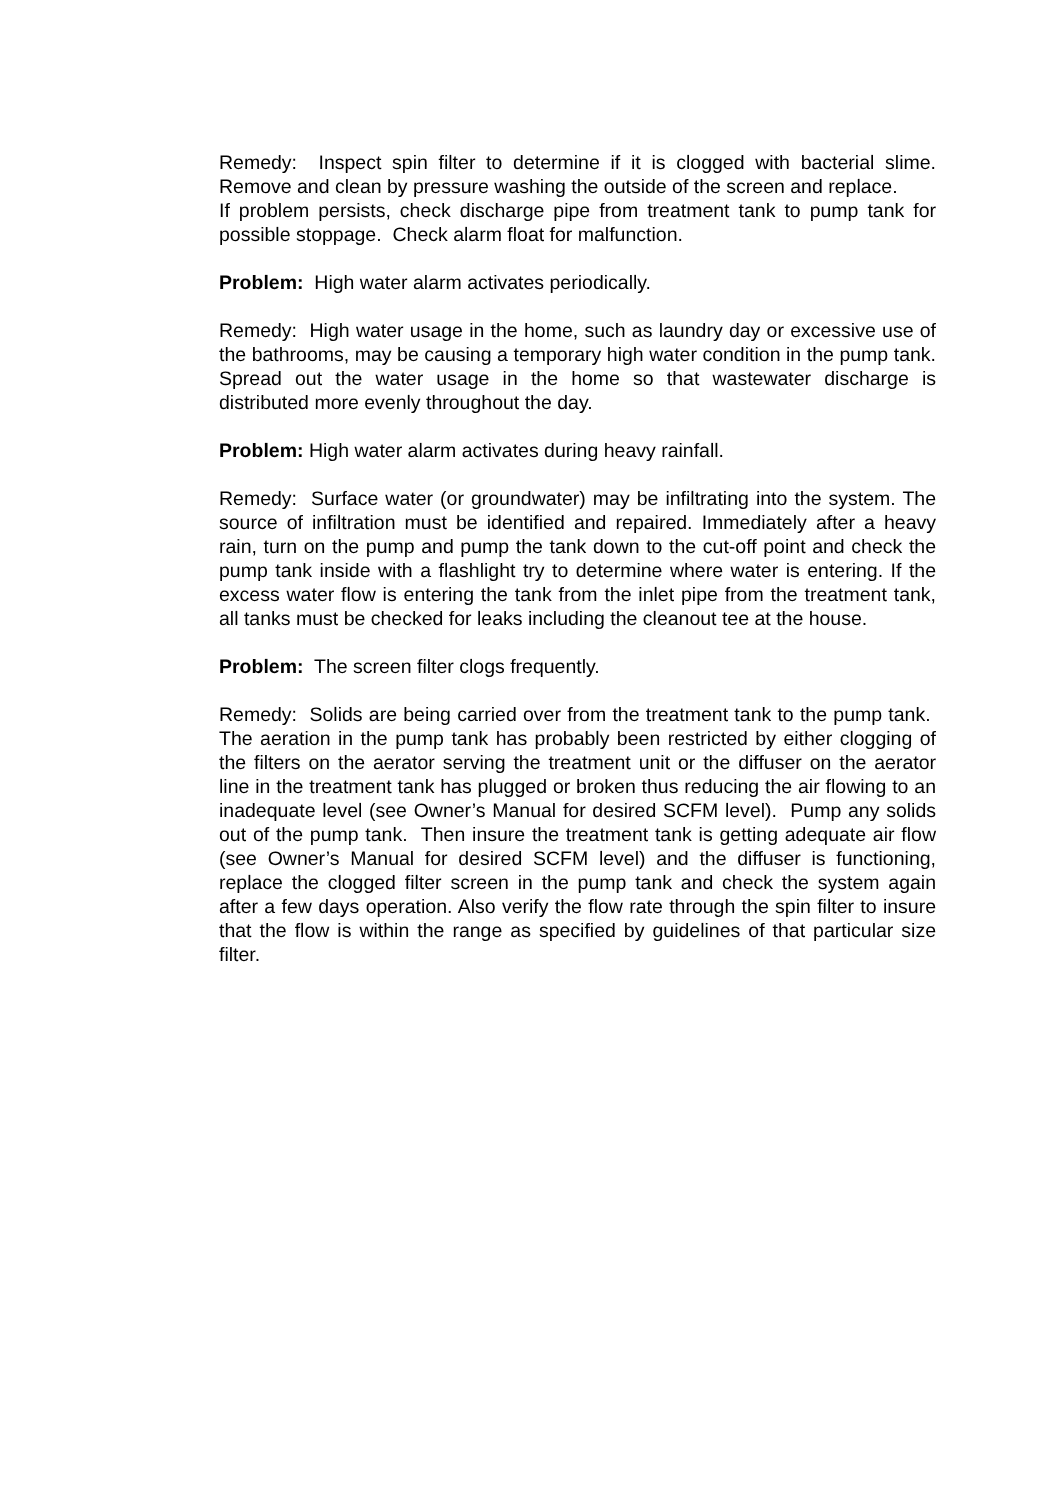Remedy: Inspect spin filter to determine if it is clogged with bacterial slime. Remove and clean by pressure washing the outside of the screen and replace.
If problem persists, check discharge pipe from treatment tank to pump tank for possible stoppage. Check alarm float for malfunction.
Problem: High water alarm activates periodically.
Remedy: High water usage in the home, such as laundry day or excessive use of the bathrooms, may be causing a temporary high water condition in the pump tank. Spread out the water usage in the home so that wastewater discharge is distributed more evenly throughout the day.
Problem: High water alarm activates during heavy rainfall.
Remedy: Surface water (or groundwater) may be infiltrating into the system. The source of infiltration must be identified and repaired. Immediately after a heavy rain, turn on the pump and pump the tank down to the cut-off point and check the pump tank inside with a flashlight try to determine where water is entering. If the excess water flow is entering the tank from the inlet pipe from the treatment tank, all tanks must be checked for leaks including the cleanout tee at the house.
Problem: The screen filter clogs frequently.
Remedy: Solids are being carried over from the treatment tank to the pump tank. The aeration in the pump tank has probably been restricted by either clogging of the filters on the aerator serving the treatment unit or the diffuser on the aerator line in the treatment tank has plugged or broken thus reducing the air flowing to an inadequate level (see Owner’s Manual for desired SCFM level). Pump any solids out of the pump tank. Then insure the treatment tank is getting adequate air flow (see Owner’s Manual for desired SCFM level) and the diffuser is functioning, replace the clogged filter screen in the pump tank and check the system again after a few days operation. Also verify the flow rate through the spin filter to insure that the flow is within the range as specified by guidelines of that particular size filter.